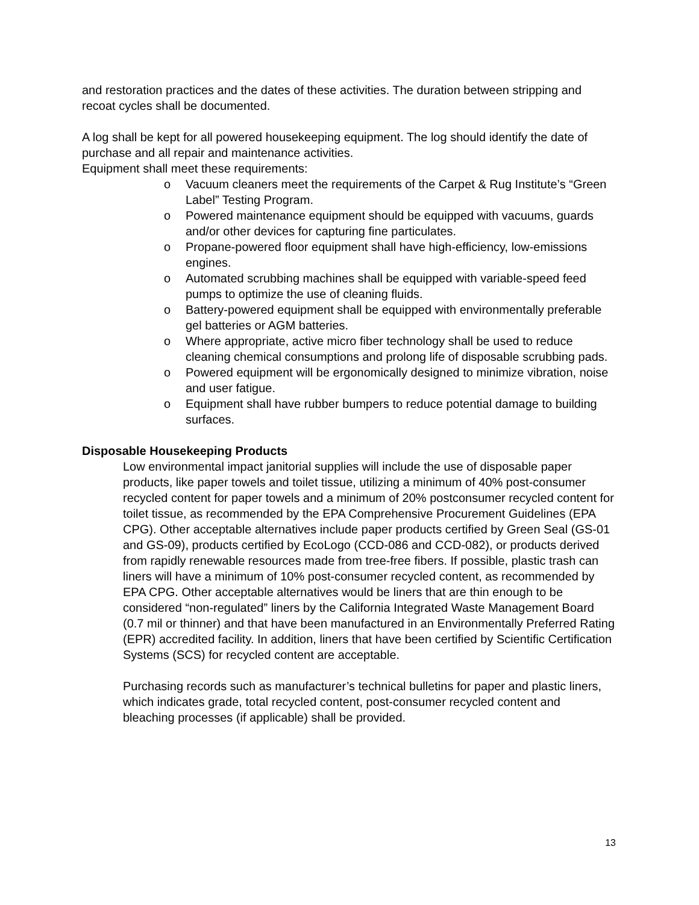and restoration practices and the dates of these activities. The duration between stripping and recoat cycles shall be documented.
A log shall be kept for all powered housekeeping equipment. The log should identify the date of purchase and all repair and maintenance activities.
Equipment shall meet these requirements:
o Vacuum cleaners meet the requirements of the Carpet & Rug Institute’s “Green Label” Testing Program.
o Powered maintenance equipment should be equipped with vacuums, guards and/or other devices for capturing fine particulates.
o Propane-powered floor equipment shall have high-efficiency, low-emissions engines.
o Automated scrubbing machines shall be equipped with variable-speed feed pumps to optimize the use of cleaning fluids.
o Battery-powered equipment shall be equipped with environmentally preferable gel batteries or AGM batteries.
o Where appropriate, active micro fiber technology shall be used to reduce cleaning chemical consumptions and prolong life of disposable scrubbing pads.
o Powered equipment will be ergonomically designed to minimize vibration, noise and user fatigue.
o Equipment shall have rubber bumpers to reduce potential damage to building surfaces.
Disposable Housekeeping Products
Low environmental impact janitorial supplies will include the use of disposable paper products, like paper towels and toilet tissue, utilizing a minimum of 40% post-consumer recycled content for paper towels and a minimum of 20% postconsumer recycled content for toilet tissue, as recommended by the EPA Comprehensive Procurement Guidelines (EPA CPG). Other acceptable alternatives include paper products certified by Green Seal (GS-01 and GS-09), products certified by EcoLogo (CCD-086 and CCD-082), or products derived from rapidly renewable resources made from tree-free fibers. If possible, plastic trash can liners will have a minimum of 10% post-consumer recycled content, as recommended by EPA CPG. Other acceptable alternatives would be liners that are thin enough to be considered “non-regulated” liners by the California Integrated Waste Management Board (0.7 mil or thinner) and that have been manufactured in an Environmentally Preferred Rating (EPR) accredited facility. In addition, liners that have been certified by Scientific Certification Systems (SCS) for recycled content are acceptable.
Purchasing records such as manufacturer’s technical bulletins for paper and plastic liners, which indicates grade, total recycled content, post-consumer recycled content and bleaching processes (if applicable) shall be provided.
13